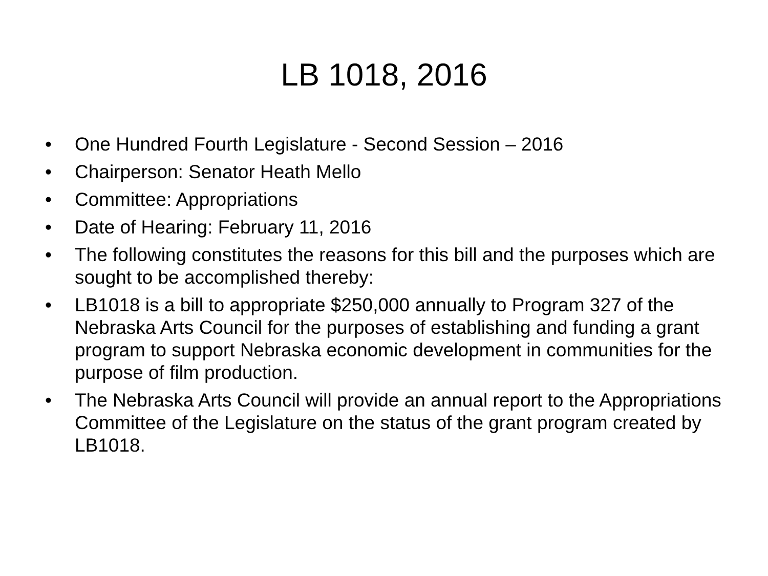LB 1018, 2016
• One Hundred Fourth Legislature - Second Session – 2016
• Chairperson: Senator Heath Mello
• Committee: Appropriations
• Date of Hearing: February 11, 2016
• The following constitutes the reasons for this bill and the purposes which are sought to be accomplished thereby:
• LB1018 is a bill to appropriate $250,000 annually to Program 327 of the Nebraska Arts Council for the purposes of establishing and funding a grant program to support Nebraska economic development in communities for the purpose of film production.
• The Nebraska Arts Council will provide an annual report to the Appropriations Committee of the Legislature on the status of the grant program created by LB1018.